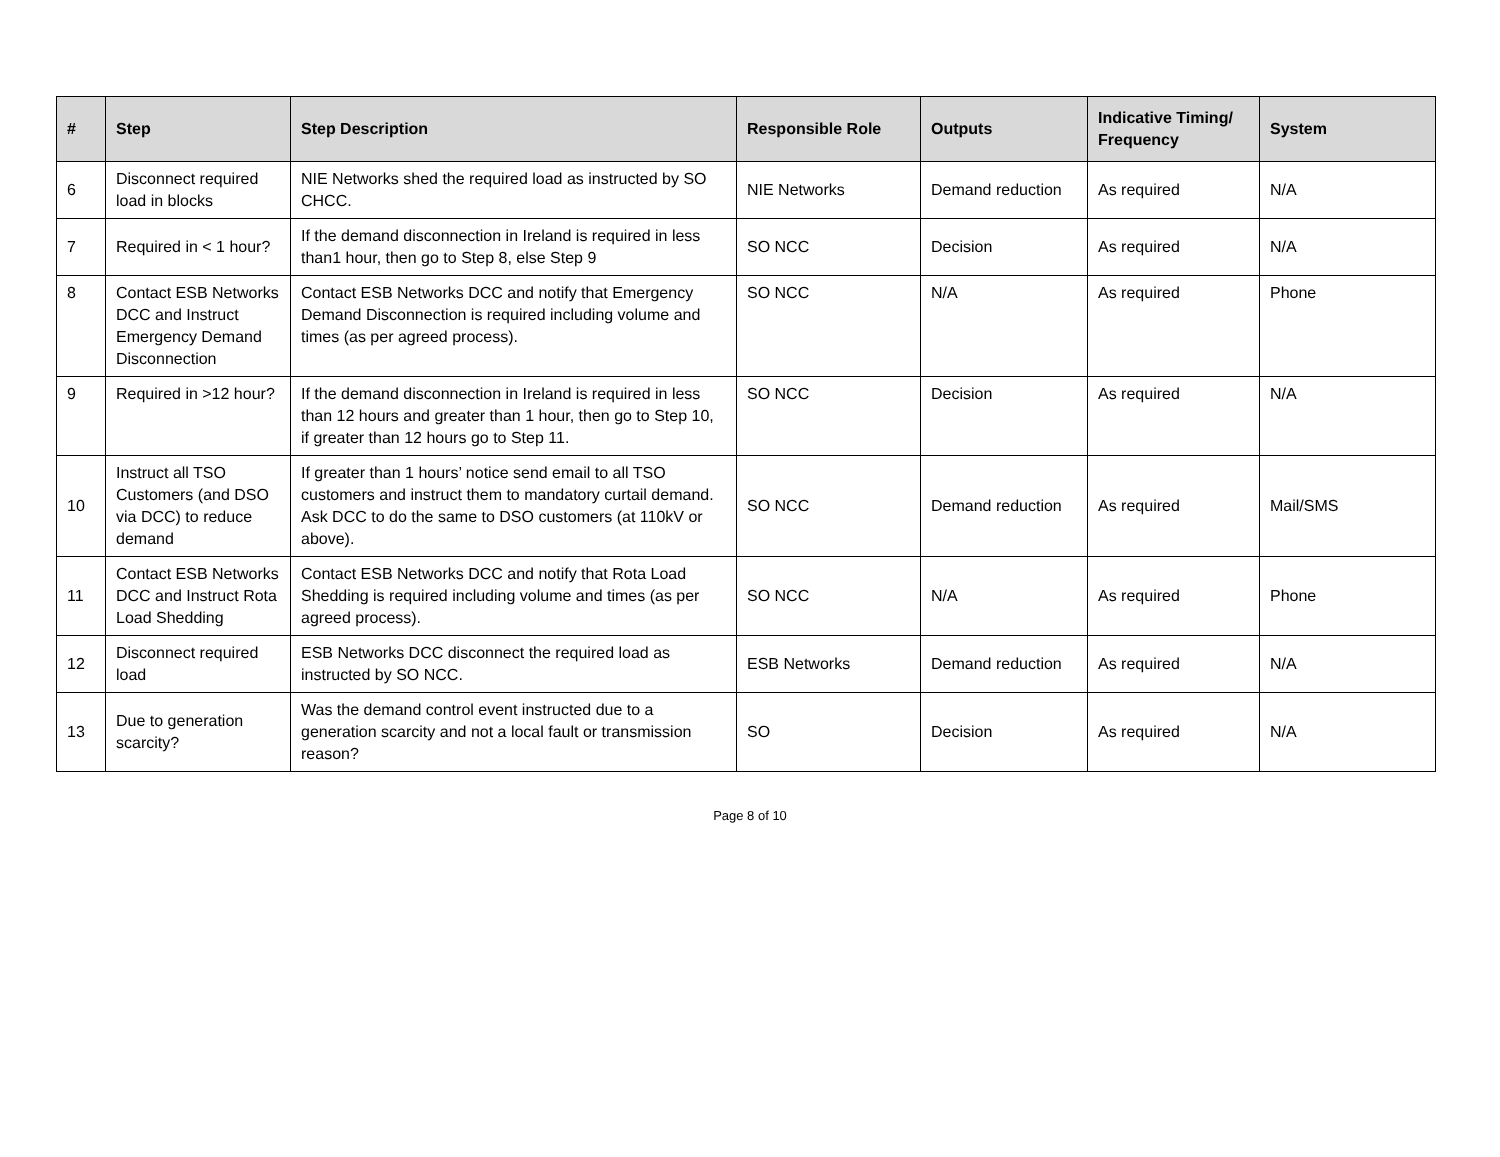| # | Step | Step Description | Responsible Role | Outputs | Indicative Timing/ Frequency | System |
| --- | --- | --- | --- | --- | --- | --- |
| 6 | Disconnect required load in blocks | NIE Networks shed the required load as instructed by SO CHCC. | NIE Networks | Demand reduction | As required | N/A |
| 7 | Required in < 1 hour? | If the demand disconnection in Ireland is required in less than1 hour, then go to Step 8, else Step 9 | SO NCC | Decision | As required | N/A |
| 8 | Contact ESB Networks DCC and Instruct Emergency Demand Disconnection | Contact ESB Networks DCC and notify that Emergency Demand Disconnection is required including volume and times (as per agreed process). | SO NCC | N/A | As required | Phone |
| 9 | Required in >12 hour? | If the demand disconnection in Ireland is required in less than 12 hours and greater than 1 hour, then go to Step 10, if greater than 12 hours go to Step 11. | SO NCC | Decision | As required | N/A |
| 10 | Instruct all TSO Customers (and DSO via DCC) to reduce demand | If greater than 1 hours’ notice send email to all TSO customers and instruct them to mandatory curtail demand. Ask DCC to do the same to DSO customers (at 110kV or above). | SO NCC | Demand reduction | As required | Mail/SMS |
| 11 | Contact ESB Networks DCC and Instruct Rota Load Shedding | Contact ESB Networks DCC and notify that Rota Load Shedding is required including volume and times (as per agreed process). | SO NCC | N/A | As required | Phone |
| 12 | Disconnect required load | ESB Networks DCC disconnect the required load as instructed by SO NCC. | ESB Networks | Demand reduction | As required | N/A |
| 13 | Due to generation scarcity? | Was the demand control event instructed due to a generation scarcity and not a local fault or transmission reason? | SO | Decision | As required | N/A |
Page 8 of 10